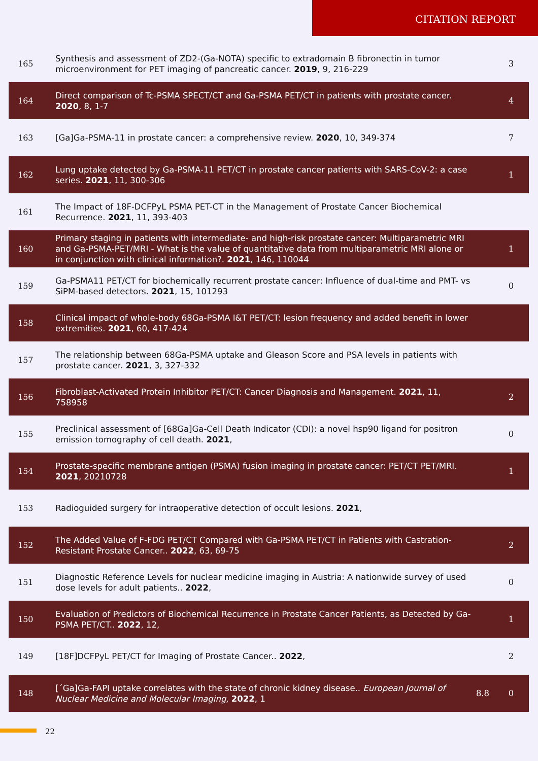CITATION REPORT
| 165 | Synthesis and assessment of ZD2-(Ga-NOTA) specific to extradomain B fibronectin in tumor microenvironment for PET imaging of pancreatic cancer. 2019 , 9, 216-229 | | 3 |
| 164 | Direct comparison of Tc-PSMA SPECT/CT and Ga-PSMA PET/CT in patients with prostate cancer. 2020 , 8, 1-7 | | 4 |
| 163 | [Ga]Ga-PSMA-11 in prostate cancer: a comprehensive review. 2020 , 10, 349-374 | | 7 |
| 162 | Lung uptake detected by Ga-PSMA-11 PET/CT in prostate cancer patients with SARS-CoV-2: a case series. 2021 , 11, 300-306 | | 1 |
| 161 | The Impact of 18F-DCFPyL PSMA PET-CT in the Management of Prostate Cancer Biochemical Recurrence. 2021 , 11, 393-403 | | |
| 160 | Primary staging in patients with intermediate- and high-risk prostate cancer: Multiparametric MRI and Ga-PSMA-PET/MRI - What is the value of quantitative data from multiparametric MRI alone or in conjunction with clinical information?. 2021 , 146, 110044 | | 1 |
| 159 | Ga-PSMA11 PET/CT for biochemically recurrent prostate cancer: Influence of dual-time and PMT- vs SiPM-based detectors. 2021 , 15, 101293 | | 0 |
| 158 | Clinical impact of whole-body 68Ga-PSMA I&T PET/CT: lesion frequency and added benefit in lower extremities. 2021 , 60, 417-424 | | |
| 157 | The relationship between 68Ga-PSMA uptake and Gleason Score and PSA levels in patients with prostate cancer. 2021 , 3, 327-332 | | |
| 156 | Fibroblast-Activated Protein Inhibitor PET/CT: Cancer Diagnosis and Management. 2021 , 11, 758958 | | 2 |
| 155 | Preclinical assessment of [68Ga]Ga-Cell Death Indicator (CDI): a novel hsp90 ligand for positron emission tomography of cell death. 2021 , | | 0 |
| 154 | Prostate-specific membrane antigen (PSMA) fusion imaging in prostate cancer: PET/CT PET/MRI. 2021 , 20210728 | | 1 |
| 153 | Radioguided surgery for intraoperative detection of occult lesions. 2021 , | | |
| 152 | The Added Value of F-FDG PET/CT Compared with Ga-PSMA PET/CT in Patients with Castration-Resistant Prostate Cancer.. 2022 , 63, 69-75 | | 2 |
| 151 | Diagnostic Reference Levels for nuclear medicine imaging in Austria: A nationwide survey of used dose levels for adult patients.. 2022 , | | 0 |
| 150 | Evaluation of Predictors of Biochemical Recurrence in Prostate Cancer Patients, as Detected by Ga-PSMA PET/CT.. 2022 , 12, | | 1 |
| 149 | [18F]DCFPyL PET/CT for Imaging of Prostate Cancer.. 2022 , | | 2 |
| 148 | [´Ga]Ga-FAPI uptake correlates with the state of chronic kidney disease.. European Journal of Nuclear Medicine and Molecular Imaging , 2022 , 1 | 8.8 | 0 |
22